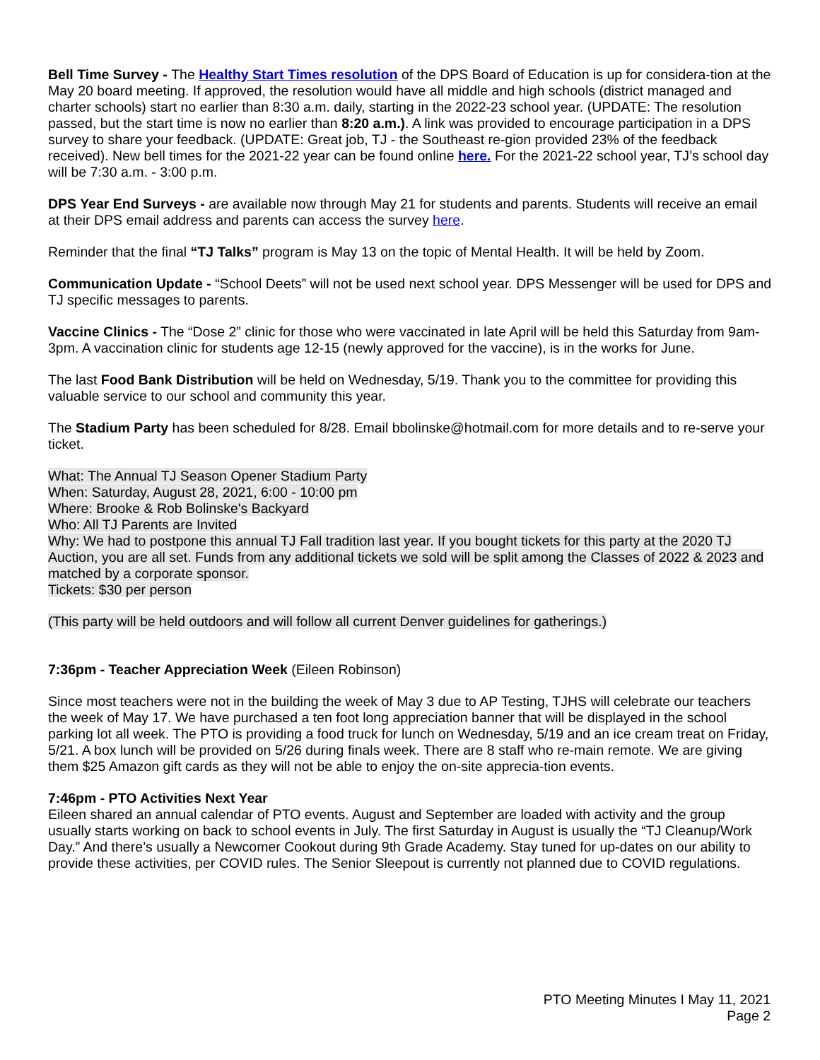Bell Time Survey - The Healthy Start Times resolution of the DPS Board of Education is up for considera-tion at the May 20 board meeting. If approved, the resolution would have all middle and high schools (district managed and charter schools) start no earlier than 8:30 a.m. daily, starting in the 2022-23 school year. (UPDATE: The resolution passed, but the start time is now no earlier than 8:20 a.m.). A link was provided to encourage participation in a DPS survey to share your feedback. (UPDATE: Great job, TJ - the Southeast re-gion provided 23% of the feedback received). New bell times for the 2021-22 year can be found online here. For the 2021-22 school year, TJ’s school day will be 7:30 a.m. - 3:00 p.m.
DPS Year End Surveys - are available now through May 21 for students and parents. Students will receive an email at their DPS email address and parents can access the survey here.
Reminder that the final “TJ Talks” program is May 13 on the topic of Mental Health. It will be held by Zoom.
Communication Update - “School Deets” will not be used next school year. DPS Messenger will be used for DPS and TJ specific messages to parents.
Vaccine Clinics - The “Dose 2” clinic for those who were vaccinated in late April will be held this Saturday from 9am-3pm. A vaccination clinic for students age 12-15 (newly approved for the vaccine), is in the works for June.
The last Food Bank Distribution will be held on Wednesday, 5/19. Thank you to the committee for providing this valuable service to our school and community this year.
The Stadium Party has been scheduled for 8/28. Email bbolinske@hotmail.com for more details and to re-serve your ticket.
What: The Annual TJ Season Opener Stadium Party
When: Saturday, August 28, 2021, 6:00 - 10:00 pm
Where: Brooke & Rob Bolinske's Backyard
Who: All TJ Parents are Invited
Why: We had to postpone this annual TJ Fall tradition last year. If you bought tickets for this party at the 2020 TJ Auction, you are all set. Funds from any additional tickets we sold will be split among the Classes of 2022 & 2023 and matched by a corporate sponsor.
Tickets: $30 per person
(This party will be held outdoors and will follow all current Denver guidelines for gatherings.)
7:36pm - Teacher Appreciation Week (Eileen Robinson)
Since most teachers were not in the building the week of May 3 due to AP Testing, TJHS will celebrate our teachers the week of May 17. We have purchased a ten foot long appreciation banner that will be displayed in the school parking lot all week. The PTO is providing a food truck for lunch on Wednesday, 5/19 and an ice cream treat on Friday, 5/21. A box lunch will be provided on 5/26 during finals week. There are 8 staff who re-main remote. We are giving them $25 Amazon gift cards as they will not be able to enjoy the on-site apprecia-tion events.
7:46pm - PTO Activities Next Year
Eileen shared an annual calendar of PTO events. August and September are loaded with activity and the group usually starts working on back to school events in July. The first Saturday in August is usually the “TJ Cleanup/Work Day.” And there’s usually a Newcomer Cookout during 9th Grade Academy. Stay tuned for up-dates on our ability to provide these activities, per COVID rules. The Senior Sleepout is currently not planned due to COVID regulations.
PTO Meeting Minutes I May 11, 2021
Page 2